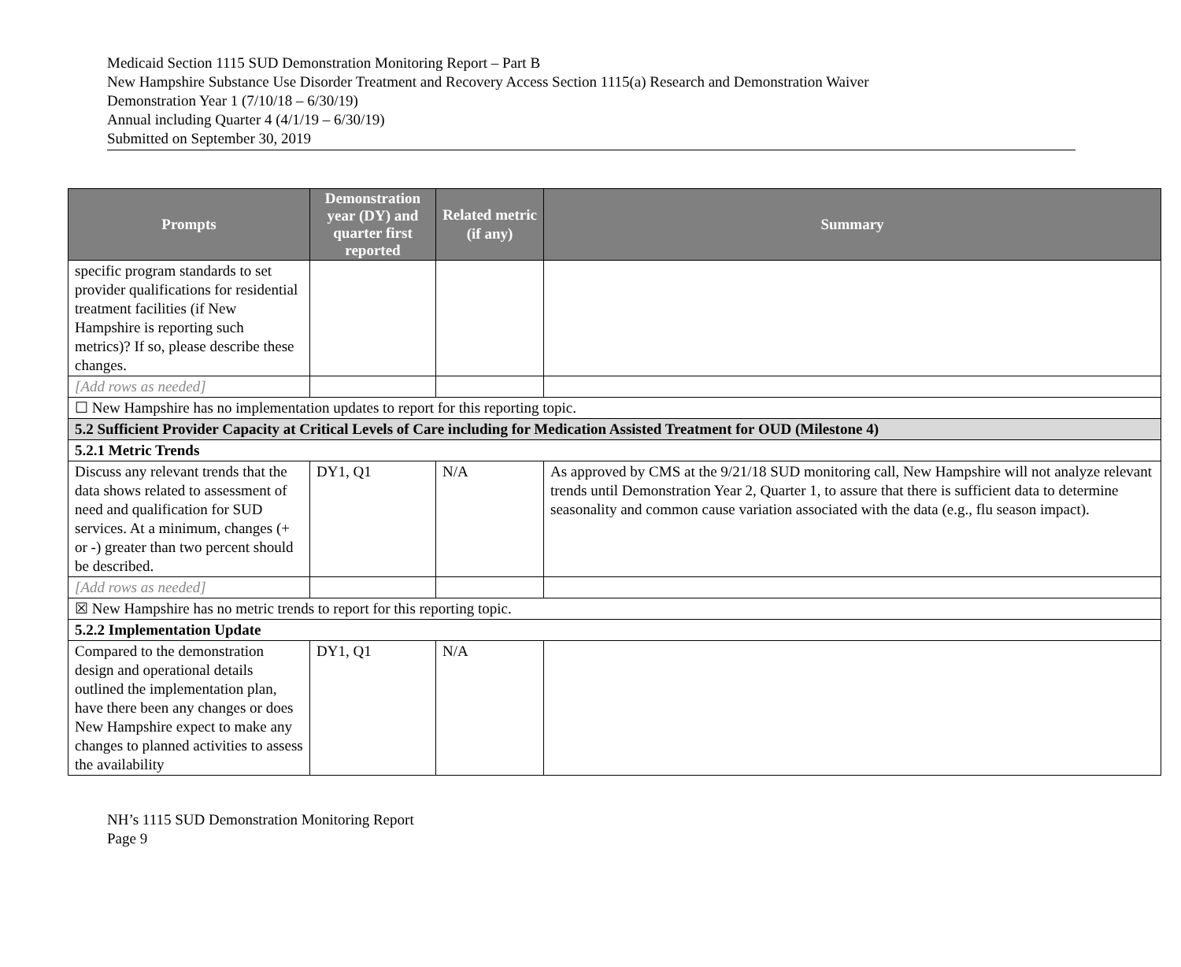Medicaid Section 1115 SUD Demonstration Monitoring Report – Part B
New Hampshire Substance Use Disorder Treatment and Recovery Access Section 1115(a) Research and Demonstration Waiver
Demonstration Year 1 (7/10/18 – 6/30/19)
Annual including Quarter 4 (4/1/19 – 6/30/19)
Submitted on September 30, 2019
| Prompts | Demonstration year (DY) and quarter first reported | Related metric (if any) | Summary |
| --- | --- | --- | --- |
| specific program standards to set provider qualifications for residential treatment facilities (if New Hampshire is reporting such metrics)? If so, please describe these changes. | | | |
| [Add rows as needed] | | | |
| ☐ New Hampshire has no implementation updates to report for this reporting topic. | | | |
| 5.2 Sufficient Provider Capacity at Critical Levels of Care including for Medication Assisted Treatment for OUD (Milestone 4) | | | |
| 5.2.1 Metric Trends | | | |
| Discuss any relevant trends that the data shows related to assessment of need and qualification for SUD services. At a minimum, changes (+ or -) greater than two percent should be described. | DY1, Q1 | N/A | As approved by CMS at the 9/21/18 SUD monitoring call, New Hampshire will not analyze relevant trends until Demonstration Year 2, Quarter 1, to assure that there is sufficient data to determine seasonality and common cause variation associated with the data (e.g., flu season impact). |
| [Add rows as needed] | | | |
| ☒ New Hampshire has no metric trends to report for this reporting topic. | | | |
| 5.2.2 Implementation Update | | | |
| Compared to the demonstration design and operational details outlined the implementation plan, have there been any changes or does New Hampshire expect to make any changes to planned activities to assess the availability | DY1, Q1 | N/A | |
NH’s 1115 SUD Demonstration Monitoring Report
Page 9